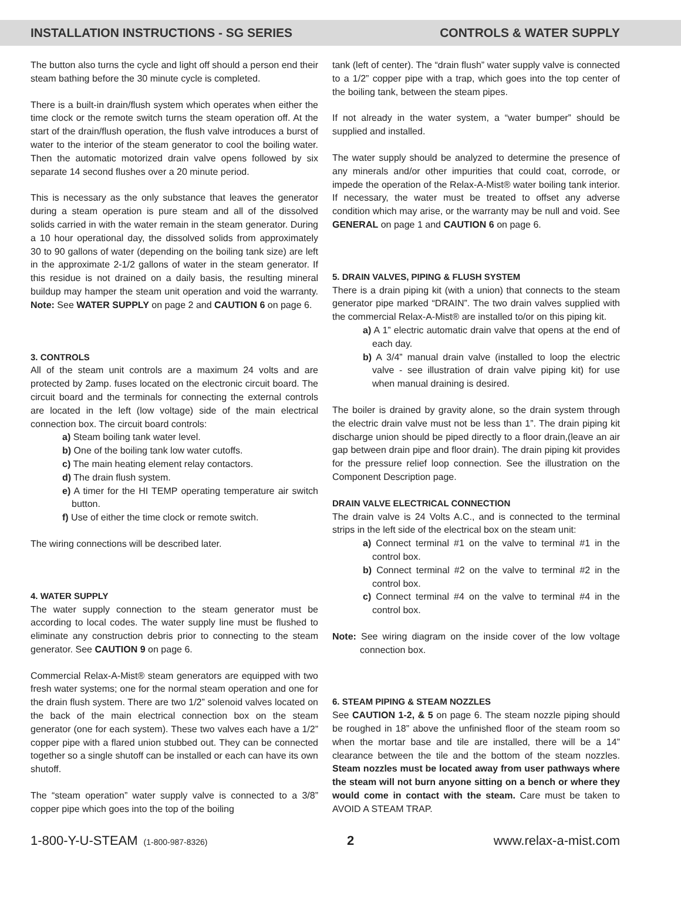INSTALLATION INSTRUCTIONS - SG SERIES CONTROLS & WATER SUPPLY
The button also turns the cycle and light off should a person end their steam bathing before the 30 minute cycle is completed.
There is a built-in drain/flush system which operates when either the time clock or the remote switch turns the steam operation off. At the start of the drain/flush operation, the flush valve introduces a burst of water to the interior of the steam generator to cool the boiling water. Then the automatic motorized drain valve opens followed by six separate 14 second flushes over a 20 minute period.
This is necessary as the only substance that leaves the generator during a steam operation is pure steam and all of the dissolved solids carried in with the water remain in the steam generator. During a 10 hour operational day, the dissolved solids from approximately 30 to 90 gallons of water (depending on the boiling tank size) are left in the approximate 2-1/2 gallons of water in the steam generator. If this residue is not drained on a daily basis, the resulting mineral buildup may hamper the steam unit operation and void the warranty. Note: See WATER SUPPLY on page 2 and CAUTION 6 on page 6.
3. CONTROLS
All of the steam unit controls are a maximum 24 volts and are protected by 2amp. fuses located on the electronic circuit board. The circuit board and the terminals for connecting the external controls are located in the left (low voltage) side of the main electrical connection box. The circuit board controls:
a) Steam boiling tank water level.
b) One of the boiling tank low water cutoffs.
c) The main heating element relay contactors.
d) The drain flush system.
e) A timer for the HI TEMP operating temperature air switch button.
f) Use of either the time clock or remote switch.
The wiring connections will be described later.
4. WATER SUPPLY
The water supply connection to the steam generator must be according to local codes. The water supply line must be flushed to eliminate any construction debris prior to connecting to the steam generator. See CAUTION 9 on page 6.
Commercial Relax-A-Mist® steam generators are equipped with two fresh water systems; one for the normal steam operation and one for the drain flush system. There are two 1/2” solenoid valves located on the back of the main electrical connection box on the steam generator (one for each system). These two valves each have a 1/2” copper pipe with a flared union stubbed out. They can be connected together so a single shutoff can be installed or each can have its own shutoff.
The “steam operation” water supply valve is connected to a 3/8” copper pipe which goes into the top of the boiling
tank (left of center). The “drain flush” water supply valve is connected to a 1/2” copper pipe with a trap, which goes into the top center of the boiling tank, between the steam pipes.
If not already in the water system, a “water bumper” should be supplied and installed.
The water supply should be analyzed to determine the presence of any minerals and/or other impurities that could coat, corrode, or impede the operation of the Relax-A-Mist® water boiling tank interior. If necessary, the water must be treated to offset any adverse condition which may arise, or the warranty may be null and void. See GENERAL on page 1 and CAUTION 6 on page 6.
5. DRAIN VALVES, PIPING & FLUSH SYSTEM
There is a drain piping kit (with a union) that connects to the steam generator pipe marked “DRAIN”. The two drain valves supplied with the commercial Relax-A-Mist® are installed to/or on this piping kit.
a) A 1” electric automatic drain valve that opens at the end of each day.
b) A 3/4” manual drain valve (installed to loop the electric valve - see illustration of drain valve piping kit) for use when manual draining is desired.
The boiler is drained by gravity alone, so the drain system through the electric drain valve must not be less than 1”. The drain piping kit discharge union should be piped directly to a floor drain,(leave an air gap between drain pipe and floor drain). The drain piping kit provides for the pressure relief loop connection. See the illustration on the Component Description page.
DRAIN VALVE ELECTRICAL CONNECTION
The drain valve is 24 Volts A.C., and is connected to the terminal strips in the left side of the electrical box on the steam unit:
a) Connect terminal #1 on the valve to terminal #1 in the control box.
b) Connect terminal #2 on the valve to terminal #2 in the control box.
c) Connect terminal #4 on the valve to terminal #4 in the control box.
Note: See wiring diagram on the inside cover of the low voltage connection box.
6. STEAM PIPING & STEAM NOZZLES
See CAUTION 1-2, & 5 on page 6. The steam nozzle piping should be roughed in 18” above the unfinished floor of the steam room so when the mortar base and tile are installed, there will be a 14” clearance between the tile and the bottom of the steam nozzles. Steam nozzles must be located away from user pathways where the steam will not burn anyone sitting on a bench or where they would come in contact with the steam. Care must be taken to AVOID A STEAM TRAP.
1-800-Y-U-STEAM (1-800-987-8326) 2 www.relax-a-mist.com